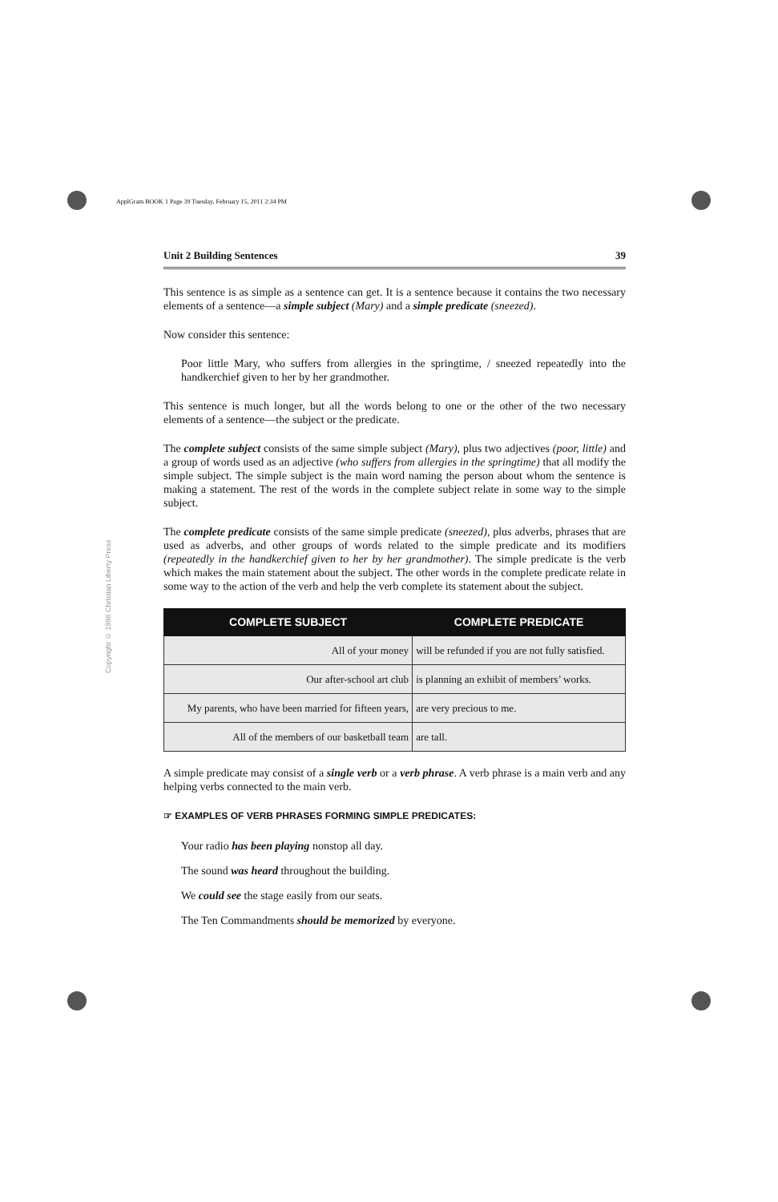ApplGram BOOK 1 Page 39 Tuesday, February 15, 2011 2:34 PM
Copyright © 1996 Christian Liberty Press
Unit 2 Building Sentences 39
This sentence is as simple as a sentence can get. It is a sentence because it contains the two necessary elements of a sentence—a simple subject (Mary) and a simple predicate (sneezed).
Now consider this sentence:
Poor little Mary, who suffers from allergies in the springtime, / sneezed repeatedly into the handkerchief given to her by her grandmother.
This sentence is much longer, but all the words belong to one or the other of the two necessary elements of a sentence—the subject or the predicate.
The complete subject consists of the same simple subject (Mary), plus two adjectives (poor, little) and a group of words used as an adjective (who suffers from allergies in the springtime) that all modify the simple subject. The simple subject is the main word naming the person about whom the sentence is making a statement. The rest of the words in the complete subject relate in some way to the simple subject.
The complete predicate consists of the same simple predicate (sneezed), plus adverbs, phrases that are used as adverbs, and other groups of words related to the simple predicate and its modifiers (repeatedly in the handkerchief given to her by her grandmother). The simple predicate is the verb which makes the main statement about the subject. The other words in the complete predicate relate in some way to the action of the verb and help the verb complete its statement about the subject.
| COMPLETE SUBJECT | COMPLETE PREDICATE |
| --- | --- |
| All of your money | will be refunded if you are not fully satisfied. |
| Our after-school art club | is planning an exhibit of members’ works. |
| My parents, who have been married for fifteen years, | are very precious to me. |
| All of the members of our basketball team | are tall. |
A simple predicate may consist of a single verb or a verb phrase. A verb phrase is a main verb and any helping verbs connected to the main verb.
☞ EXAMPLES OF VERB PHRASES FORMING SIMPLE PREDICATES:
Your radio has been playing nonstop all day.
The sound was heard throughout the building.
We could see the stage easily from our seats.
The Ten Commandments should be memorized by everyone.